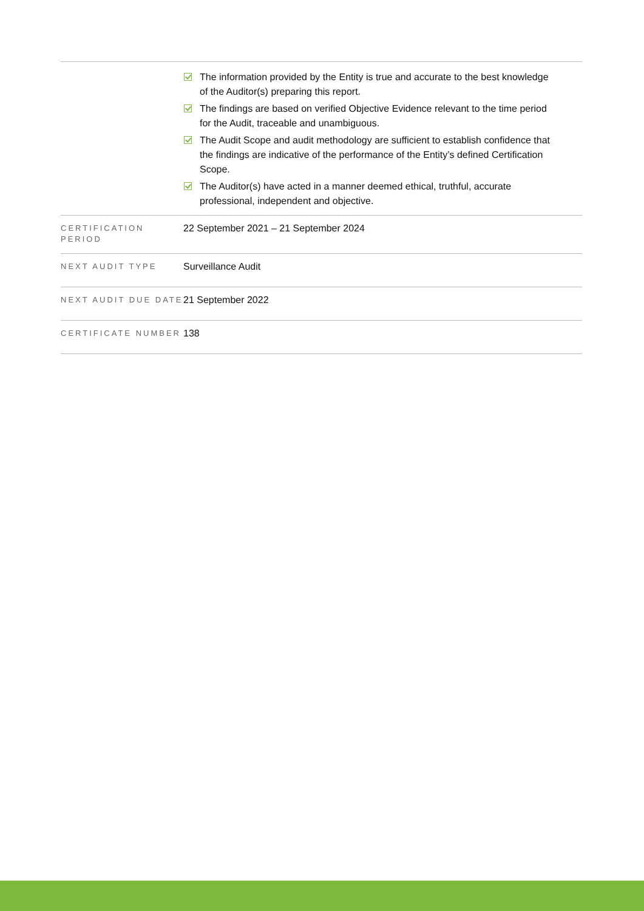| | The information provided by the Entity is true and accurate to the best knowledge of the Auditor(s) preparing this report. The findings are based on verified Objective Evidence relevant to the time period for the Audit, traceable and unambiguous. The Audit Scope and audit methodology are sufficient to establish confidence that the findings are indicative of the performance of the Entity’s defined Certification Scope. The Auditor(s) have acted in a manner deemed ethical, truthful, accurate professional, independent and objective. |
| CERTIFICATION PERIOD | 22 September 2021 – 21 September 2024 |
| NEXT AUDIT TYPE | Surveillance Audit |
| NEXT AUDIT DUE DATE | 21 September 2022 |
| CERTIFICATE NUMBER | 138 |